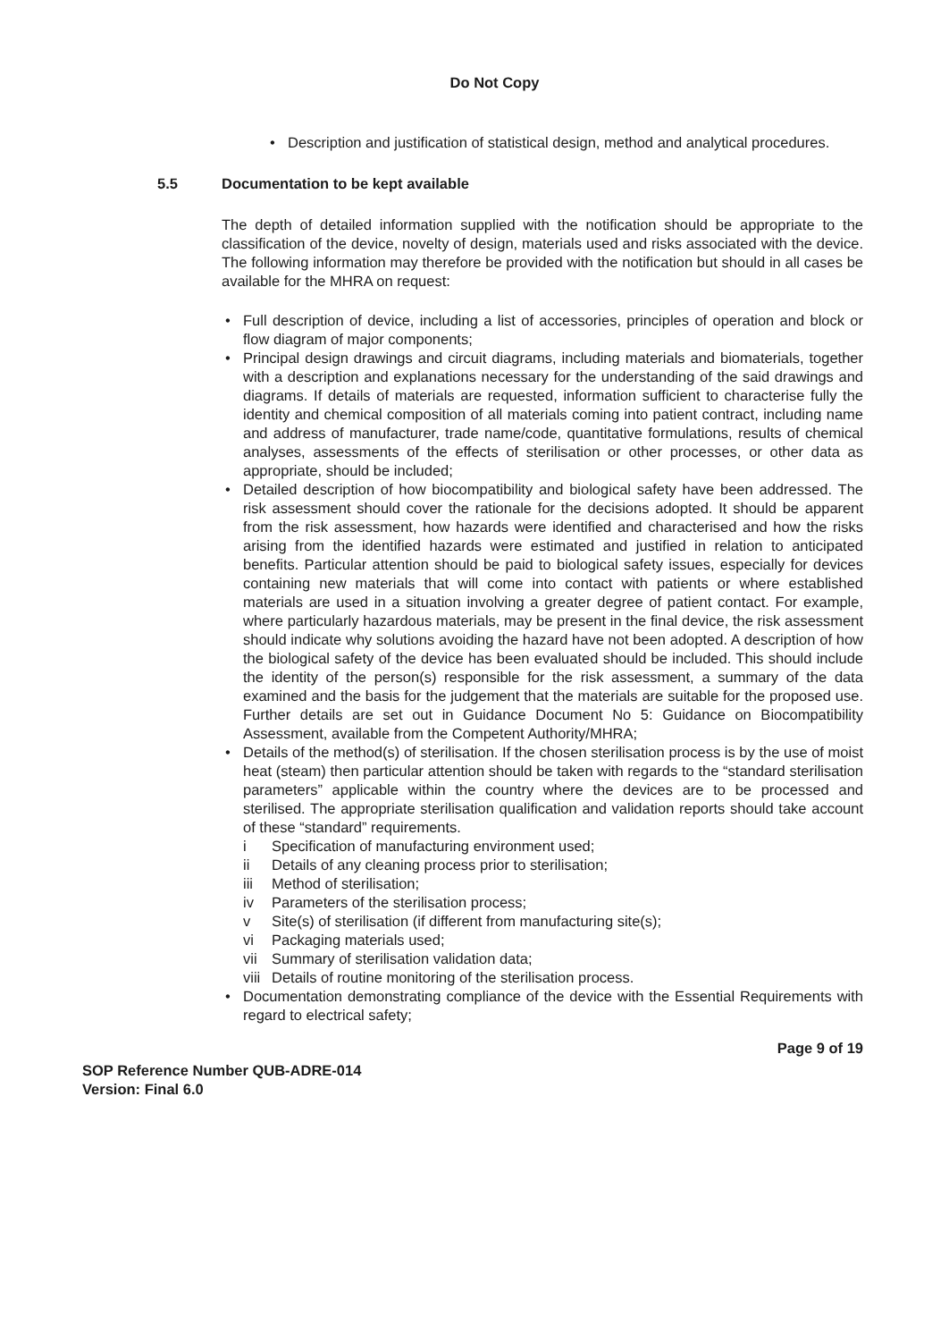Do Not Copy
• Description and justification of statistical design, method and analytical procedures.
5.5 Documentation to be kept available
The depth of detailed information supplied with the notification should be appropriate to the classification of the device, novelty of design, materials used and risks associated with the device. The following information may therefore be provided with the notification but should in all cases be available for the MHRA on request:
• Full description of device, including a list of accessories, principles of operation and block or flow diagram of major components;
• Principal design drawings and circuit diagrams, including materials and biomaterials, together with a description and explanations necessary for the understanding of the said drawings and diagrams. If details of materials are requested, information sufficient to characterise fully the identity and chemical composition of all materials coming into patient contract, including name and address of manufacturer, trade name/code, quantitative formulations, results of chemical analyses, assessments of the effects of sterilisation or other processes, or other data as appropriate, should be included;
• Detailed description of how biocompatibility and biological safety have been addressed. The risk assessment should cover the rationale for the decisions adopted. It should be apparent from the risk assessment, how hazards were identified and characterised and how the risks arising from the identified hazards were estimated and justified in relation to anticipated benefits. Particular attention should be paid to biological safety issues, especially for devices containing new materials that will come into contact with patients or where established materials are used in a situation involving a greater degree of patient contact. For example, where particularly hazardous materials, may be present in the final device, the risk assessment should indicate why solutions avoiding the hazard have not been adopted. A description of how the biological safety of the device has been evaluated should be included. This should include the identity of the person(s) responsible for the risk assessment, a summary of the data examined and the basis for the judgement that the materials are suitable for the proposed use. Further details are set out in Guidance Document No 5: Guidance on Biocompatibility Assessment, available from the Competent Authority/MHRA;
• Details of the method(s) of sterilisation. If the chosen sterilisation process is by the use of moist heat (steam) then particular attention should be taken with regards to the “standard sterilisation parameters” applicable within the country where the devices are to be processed and sterilised. The appropriate sterilisation qualification and validation reports should take account of these “standard” requirements.
i Specification of manufacturing environment used;
ii Details of any cleaning process prior to sterilisation;
iii Method of sterilisation;
iv Parameters of the sterilisation process;
v Site(s) of sterilisation (if different from manufacturing site(s);
vi Packaging materials used;
vii Summary of sterilisation validation data;
viii Details of routine monitoring of the sterilisation process.
• Documentation demonstrating compliance of the device with the Essential Requirements with regard to electrical safety;
Page 9 of 19
SOP Reference Number QUB-ADRE-014
Version: Final 6.0